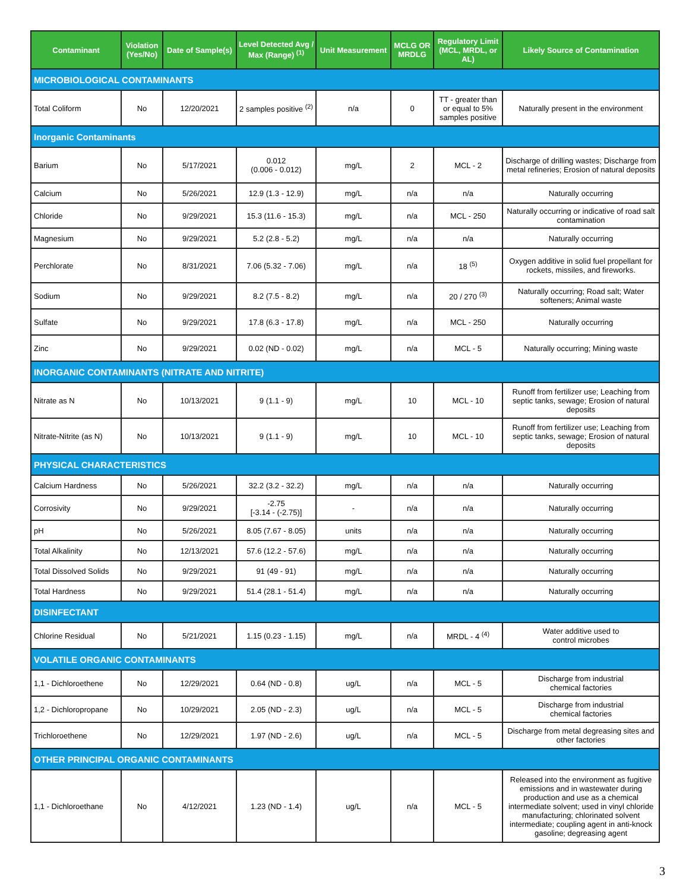| Contaminant | Violation (Yes/No) | Date of Sample(s) | Level Detected Avg / Max (Range) <sup>(1)</sup> | Unit Measurement | MCLG OR MRDLG | Regulatory Limit (MCL, MRDL, or AL) | Likely Source of Contamination |
| --- | --- | --- | --- | --- | --- | --- | --- |
| MICROBIOLOGICAL CONTAMINANTS | | | | | | | |
| Total Coliform | No | 12/20/2021 | 2 samples positive <sup>(2)</sup> | n/a | 0 | TT - greater than or equal to 5% samples positive | Naturally present in the environment |
| Inorganic Contaminants | | | | | | | |
| Barium | No | 5/17/2021 | 0.012 (0.006 - 0.012) | mg/L | 2 | MCL - 2 | Discharge of drilling wastes; Discharge from metal refineries; Erosion of natural deposits |
| Calcium | No | 5/26/2021 | 12.9 (1.3 - 12.9) | mg/L | n/a | n/a | Naturally occurring |
| Chloride | No | 9/29/2021 | 15.3 (11.6 - 15.3) | mg/L | n/a | MCL - 250 | Naturally occurring or indicative of road salt contamination |
| Magnesium | No | 9/29/2021 | 5.2 (2.8 - 5.2) | mg/L | n/a | n/a | Naturally occurring |
| Perchlorate | No | 8/31/2021 | 7.06 (5.32 - 7.06) | mg/L | n/a | 18 <sup>(5)</sup> | Oxygen additive in solid fuel propellant for rockets, missiles, and fireworks. |
| Sodium | No | 9/29/2021 | 8.2 (7.5 - 8.2) | mg/L | n/a | 20 / 270 <sup>(3)</sup> | Naturally occurring; Road salt; Water softeners; Animal waste |
| Sulfate | No | 9/29/2021 | 17.8 (6.3 - 17.8) | mg/L | n/a | MCL - 250 | Naturally occurring |
| Zinc | No | 9/29/2021 | 0.02 (ND - 0.02) | mg/L | n/a | MCL - 5 | Naturally occurring; Mining waste |
| INORGANIC CONTAMINANTS (NITRATE AND NITRITE) | | | | | | | |
| Nitrate as N | No | 10/13/2021 | 9 (1.1 - 9) | mg/L | 10 | MCL - 10 | Runoff from fertilizer use; Leaching from septic tanks, sewage; Erosion of natural deposits |
| Nitrate-Nitrite (as N) | No | 10/13/2021 | 9 (1.1 - 9) | mg/L | 10 | MCL - 10 | Runoff from fertilizer use; Leaching from septic tanks, sewage; Erosion of natural deposits |
| PHYSICAL CHARACTERISTICS | | | | | | | |
| Calcium Hardness | No | 5/26/2021 | 32.2 (3.2 - 32.2) | mg/L | n/a | n/a | Naturally occurring |
| Corrosivity | No | 9/29/2021 | -2.75 [-3.14 - (-2.75)] | - | n/a | n/a | Naturally occurring |
| pH | No | 5/26/2021 | 8.05 (7.67 - 8.05) | units | n/a | n/a | Naturally occurring |
| Total Alkalinity | No | 12/13/2021 | 57.6 (12.2 - 57.6) | mg/L | n/a | n/a | Naturally occurring |
| Total Dissolved Solids | No | 9/29/2021 | 91 (49 - 91) | mg/L | n/a | n/a | Naturally occurring |
| Total Hardness | No | 9/29/2021 | 51.4 (28.1 - 51.4) | mg/L | n/a | n/a | Naturally occurring |
| DISINFECTANT | | | | | | | |
| Chlorine Residual | No | 5/21/2021 | 1.15 (0.23 - 1.15) | mg/L | n/a | MRDL - 4 <sup>(4)</sup> | Water additive used to control microbes |
| VOLATILE ORGANIC CONTAMINANTS | | | | | | | |
| 1,1 - Dichloroethene | No | 12/29/2021 | 0.64 (ND - 0.8) | ug/L | n/a | MCL - 5 | Discharge from industrial chemical factories |
| 1,2 - Dichloropropane | No | 10/29/2021 | 2.05 (ND - 2.3) | ug/L | n/a | MCL - 5 | Discharge from industrial chemical factories |
| Trichloroethene | No | 12/29/2021 | 1.97 (ND - 2.6) | ug/L | n/a | MCL - 5 | Discharge from metal degreasing sites and other factories |
| OTHER PRINCIPAL ORGANIC CONTAMINANTS | | | | | | | |
| 1,1 - Dichloroethane | No | 4/12/2021 | 1.23 (ND - 1.4) | ug/L | n/a | MCL - 5 | Released into the environment as fugitive emissions and in wastewater during production and use as a chemical intermediate solvent; used in vinyl chloride manufacturing; chlorinated solvent intermediate; coupling agent in anti-knock gasoline; degreasing agent |
3